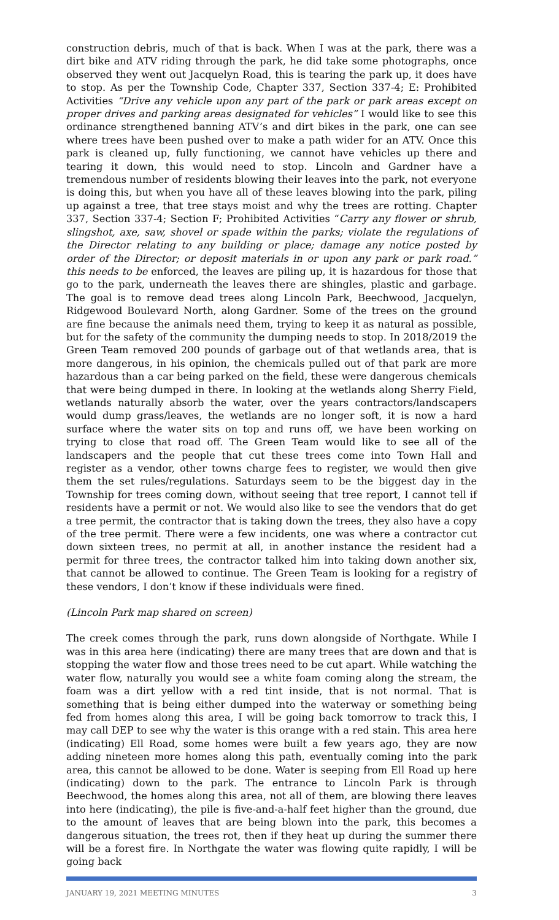construction debris, much of that is back. When I was at the park, there was a dirt bike and ATV riding through the park, he did take some photographs, once observed they went out Jacquelyn Road, this is tearing the park up, it does have to stop. As per the Township Code, Chapter 337, Section 337-4; E: Prohibited Activities “Drive any vehicle upon any part of the park or park areas except on proper drives and parking areas designated for vehicles” I would like to see this ordinance strengthened banning ATV’s and dirt bikes in the park, one can see where trees have been pushed over to make a path wider for an ATV. Once this park is cleaned up, fully functioning, we cannot have vehicles up there and tearing it down, this would need to stop. Lincoln and Gardner have a tremendous number of residents blowing their leaves into the park, not everyone is doing this, but when you have all of these leaves blowing into the park, piling up against a tree, that tree stays moist and why the trees are rotting. Chapter 337, Section 337-4; Section F; Prohibited Activities “Carry any flower or shrub, slingshot, axe, saw, shovel or spade within the parks; violate the regulations of the Director relating to any building or place; damage any notice posted by order of the Director; or deposit materials in or upon any park or park road.” this needs to be enforced, the leaves are piling up, it is hazardous for those that go to the park, underneath the leaves there are shingles, plastic and garbage. The goal is to remove dead trees along Lincoln Park, Beechwood, Jacquelyn, Ridgewood Boulevard North, along Gardner. Some of the trees on the ground are fine because the animals need them, trying to keep it as natural as possible, but for the safety of the community the dumping needs to stop. In 2018/2019 the Green Team removed 200 pounds of garbage out of that wetlands area, that is more dangerous, in his opinion, the chemicals pulled out of that park are more hazardous than a car being parked on the field, these were dangerous chemicals that were being dumped in there. In looking at the wetlands along Sherry Field, wetlands naturally absorb the water, over the years contractors/landscapers would dump grass/leaves, the wetlands are no longer soft, it is now a hard surface where the water sits on top and runs off, we have been working on trying to close that road off. The Green Team would like to see all of the landscapers and the people that cut these trees come into Town Hall and register as a vendor, other towns charge fees to register, we would then give them the set rules/regulations. Saturdays seem to be the biggest day in the Township for trees coming down, without seeing that tree report, I cannot tell if residents have a permit or not. We would also like to see the vendors that do get a tree permit, the contractor that is taking down the trees, they also have a copy of the tree permit. There were a few incidents, one was where a contractor cut down sixteen trees, no permit at all, in another instance the resident had a permit for three trees, the contractor talked him into taking down another six, that cannot be allowed to continue. The Green Team is looking for a registry of these vendors, I don’t know if these individuals were fined.
(Lincoln Park map shared on screen)
The creek comes through the park, runs down alongside of Northgate. While I was in this area here (indicating) there are many trees that are down and that is stopping the water flow and those trees need to be cut apart. While watching the water flow, naturally you would see a white foam coming along the stream, the foam was a dirt yellow with a red tint inside, that is not normal. That is something that is being either dumped into the waterway or something being fed from homes along this area, I will be going back tomorrow to track this, I may call DEP to see why the water is this orange with a red stain. This area here (indicating) Ell Road, some homes were built a few years ago, they are now adding nineteen more homes along this path, eventually coming into the park area, this cannot be allowed to be done. Water is seeping from Ell Road up here (indicating) down to the park. The entrance to Lincoln Park is through Beechwood, the homes along this area, not all of them, are blowing there leaves into here (indicating), the pile is five-and-a-half feet higher than the ground, due to the amount of leaves that are being blown into the park, this becomes a dangerous situation, the trees rot, then if they heat up during the summer there will be a forest fire. In Northgate the water was flowing quite rapidly, I will be going back
JANUARY 19, 2021 MEETING MINUTES 3